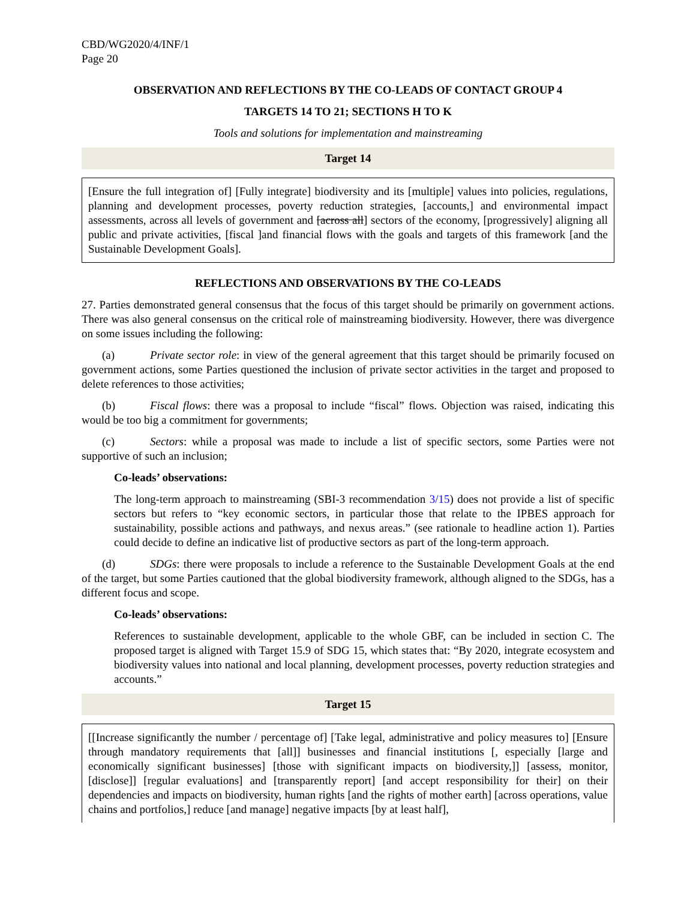CBD/WG2020/4/INF/1
Page 20
OBSERVATION AND REFLECTIONS BY THE CO-LEADS OF CONTACT GROUP 4
TARGETS 14 TO 21; SECTIONS H TO K
Tools and solutions for implementation and mainstreaming
Target 14
[Ensure the full integration of] [Fully integrate] biodiversity and its [multiple] values into policies, regulations, planning and development processes, poverty reduction strategies, [accounts,] and environmental impact assessments, across all levels of government and [across all] sectors of the economy, [progressively] aligning all public and private activities, [fiscal ]and financial flows with the goals and targets of this framework [and the Sustainable Development Goals].
REFLECTIONS AND OBSERVATIONS BY THE CO-LEADS
27. Parties demonstrated general consensus that the focus of this target should be primarily on government actions. There was also general consensus on the critical role of mainstreaming biodiversity. However, there was divergence on some issues including the following:
(a) Private sector role: in view of the general agreement that this target should be primarily focused on government actions, some Parties questioned the inclusion of private sector activities in the target and proposed to delete references to those activities;
(b) Fiscal flows: there was a proposal to include “fiscal” flows. Objection was raised, indicating this would be too big a commitment for governments;
(c) Sectors: while a proposal was made to include a list of specific sectors, some Parties were not supportive of such an inclusion;
Co-leads’ observations:
The long-term approach to mainstreaming (SBI-3 recommendation 3/15) does not provide a list of specific sectors but refers to “key economic sectors, in particular those that relate to the IPBES approach for sustainability, possible actions and pathways, and nexus areas.” (see rationale to headline action 1). Parties could decide to define an indicative list of productive sectors as part of the long-term approach.
(d) SDGs: there were proposals to include a reference to the Sustainable Development Goals at the end of the target, but some Parties cautioned that the global biodiversity framework, although aligned to the SDGs, has a different focus and scope.
Co-leads’ observations:
References to sustainable development, applicable to the whole GBF, can be included in section C. The proposed target is aligned with Target 15.9 of SDG 15, which states that: “By 2020, integrate ecosystem and biodiversity values into national and local planning, development processes, poverty reduction strategies and accounts.”
Target 15
[[Increase significantly the number / percentage of] [Take legal, administrative and policy measures to] [Ensure through mandatory requirements that [all]] businesses and financial institutions [, especially [large and economically significant businesses] [those with significant impacts on biodiversity,]] [assess, monitor, [disclose]] [regular evaluations] and [transparently report] [and accept responsibility for their] on their dependencies and impacts on biodiversity, human rights [and the rights of mother earth] [across operations, value chains and portfolios,] reduce [and manage] negative impacts [by at least half],